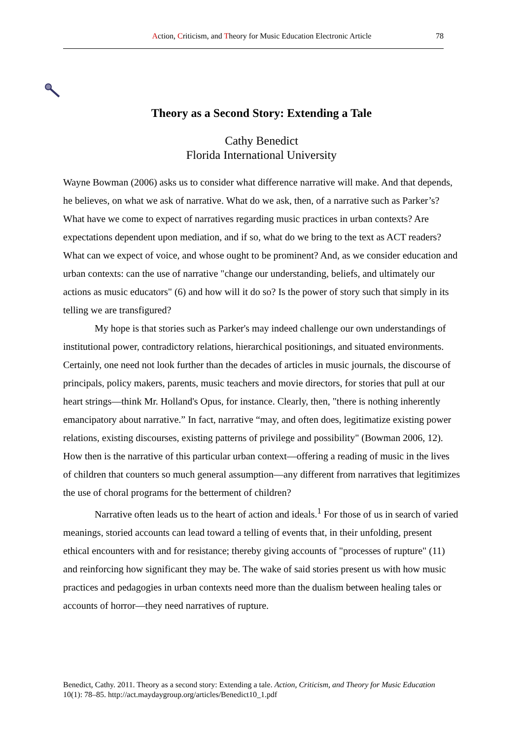Action, Criticism, and Theory for Music Education Electronic Article 78
Theory as a Second Story: Extending a Tale
Cathy Benedict
Florida International University
Wayne Bowman (2006) asks us to consider what difference narrative will make. And that depends, he believes, on what we ask of narrative. What do we ask, then, of a narrative such as Parker’s? What have we come to expect of narratives regarding music practices in urban contexts? Are expectations dependent upon mediation, and if so, what do we bring to the text as ACT readers? What can we expect of voice, and whose ought to be prominent? And, as we consider education and urban contexts: can the use of narrative "change our understanding, beliefs, and ultimately our actions as music educators" (6) and how will it do so? Is the power of story such that simply in its telling we are transfigured?
My hope is that stories such as Parker's may indeed challenge our own understandings of institutional power, contradictory relations, hierarchical positionings, and situated environments. Certainly, one need not look further than the decades of articles in music journals, the discourse of principals, policy makers, parents, music teachers and movie directors, for stories that pull at our heart strings—think Mr. Holland's Opus, for instance. Clearly, then, "there is nothing inherently emancipatory about narrative.” In fact, narrative “may, and often does, legitimatize existing power relations, existing discourses, existing patterns of privilege and possibility" (Bowman 2006, 12). How then is the narrative of this particular urban context—offering a reading of music in the lives of children that counters so much general assumption—any different from narratives that legitimizes the use of choral programs for the betterment of children?
Narrative often leads us to the heart of action and ideals.<sup>1</sup> For those of us in search of varied meanings, storied accounts can lead toward a telling of events that, in their unfolding, present ethical encounters with and for resistance; thereby giving accounts of "processes of rupture" (11) and reinforcing how significant they may be. The wake of said stories present us with how music practices and pedagogies in urban contexts need more than the dualism between healing tales or accounts of horror—they need narratives of rupture.
Benedict, Cathy. 2011. Theory as a second story: Extending a tale. Action, Criticism, and Theory for Music Education 10(1): 78–85. http://act.maydaygroup.org/articles/Benedict10_1.pdf